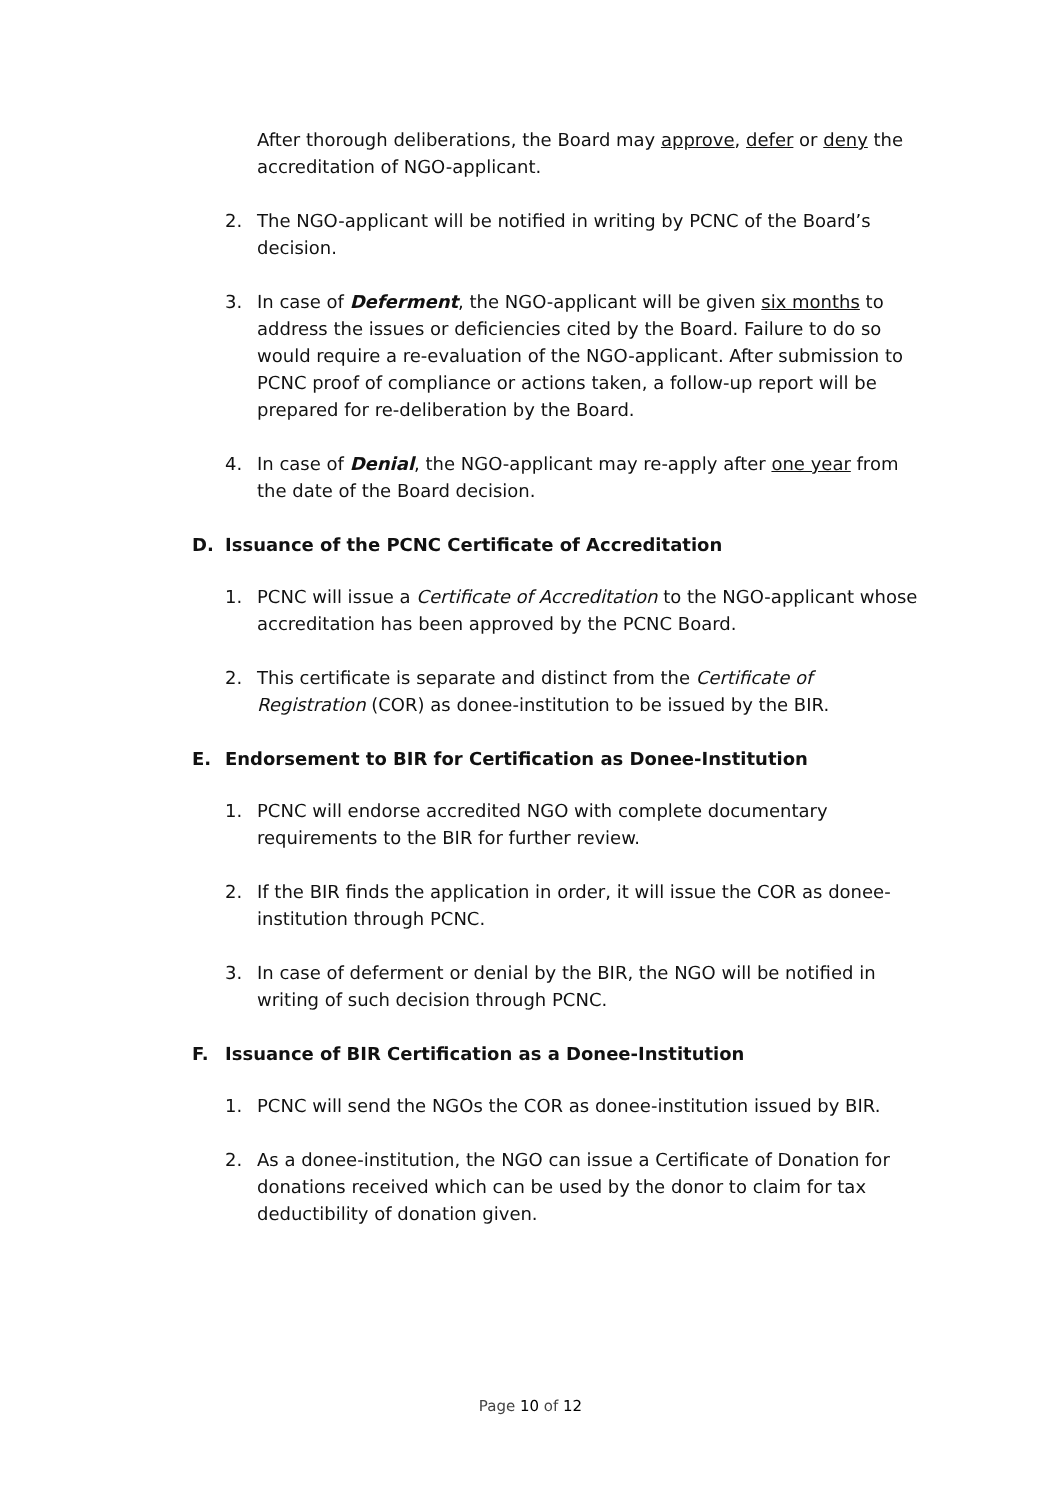After thorough deliberations, the Board may approve, defer or deny the accreditation of NGO-applicant.
2. The NGO-applicant will be notified in writing by PCNC of the Board’s decision.
3. In case of Deferment, the NGO-applicant will be given six months to address the issues or deficiencies cited by the Board. Failure to do so would require a re-evaluation of the NGO-applicant. After submission to PCNC proof of compliance or actions taken, a follow-up report will be prepared for re-deliberation by the Board.
4. In case of Denial, the NGO-applicant may re-apply after one year from the date of the Board decision.
D. Issuance of the PCNC Certificate of Accreditation
1. PCNC will issue a Certificate of Accreditation to the NGO-applicant whose accreditation has been approved by the PCNC Board.
2. This certificate is separate and distinct from the Certificate of Registration (COR) as donee-institution to be issued by the BIR.
E. Endorsement to BIR for Certification as Donee-Institution
1. PCNC will endorse accredited NGO with complete documentary requirements to the BIR for further review.
2. If the BIR finds the application in order, it will issue the COR as donee-institution through PCNC.
3. In case of deferment or denial by the BIR, the NGO will be notified in writing of such decision through PCNC.
F. Issuance of BIR Certification as a Donee-Institution
1. PCNC will send the NGOs the COR as donee-institution issued by BIR.
2. As a donee-institution, the NGO can issue a Certificate of Donation for donations received which can be used by the donor to claim for tax deductibility of donation given.
Page 10 of 12